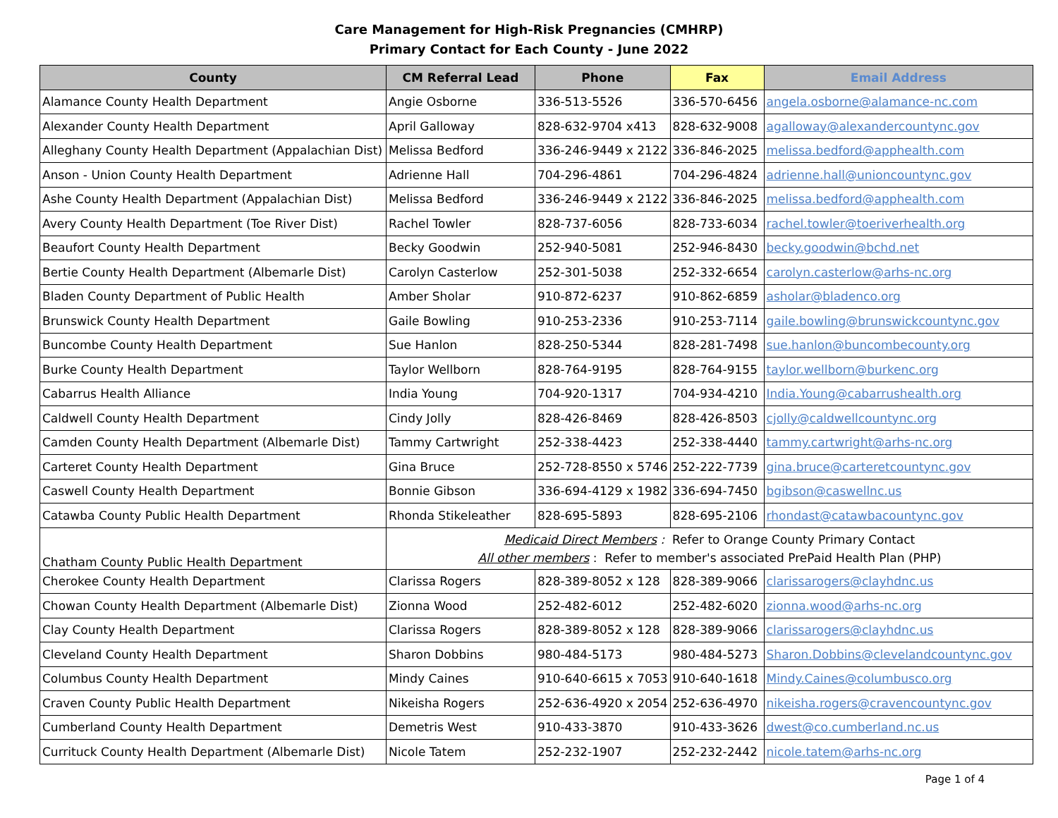Care Management for High-Risk Pregnancies (CMHRP)
Primary Contact for Each County - June 2022
| County | CM Referral Lead | Phone | Fax | Email Address |
| --- | --- | --- | --- | --- |
| Alamance County Health Department | Angie Osborne | 336-513-5526 | 336-570-6456 | angela.osborne@alamance-nc.com |
| Alexander County Health Department | April Galloway | 828-632-9704 x413 | 828-632-9008 | agalloway@alexandercountync.gov |
| Alleghany County Health Department (Appalachian Dist) | Melissa Bedford | 336-246-9449 x 2122 | 336-846-2025 | melissa.bedford@apphealth.com |
| Anson - Union County Health Department | Adrienne Hall | 704-296-4861 | 704-296-4824 | adrienne.hall@unioncountync.gov |
| Ashe County Health Department (Appalachian Dist) | Melissa Bedford | 336-246-9449 x 2122 | 336-846-2025 | melissa.bedford@apphealth.com |
| Avery County Health Department (Toe River Dist) | Rachel Towler | 828-737-6056 | 828-733-6034 | rachel.towler@toeriverhealth.org |
| Beaufort County Health Department | Becky Goodwin | 252-940-5081 | 252-946-8430 | becky.goodwin@bchd.net |
| Bertie County Health Department (Albemarle Dist) | Carolyn Casterlow | 252-301-5038 | 252-332-6654 | carolyn.casterlow@arhs-nc.org |
| Bladen County Department of Public Health | Amber Sholar | 910-872-6237 | 910-862-6859 | asholar@bladenco.org |
| Brunswick County Health Department | Gaile Bowling | 910-253-2336 | 910-253-7114 | gaile.bowling@brunswickcountync.gov |
| Buncombe County Health Department | Sue Hanlon | 828-250-5344 | 828-281-7498 | sue.hanlon@buncombecounty.org |
| Burke County Health Department | Taylor Wellborn | 828-764-9195 | 828-764-9155 | taylor.wellborn@burkenc.org |
| Cabarrus Health Alliance | India Young | 704-920-1317 | 704-934-4210 | India.Young@cabarrushealth.org |
| Caldwell County Health Department | Cindy Jolly | 828-426-8469 | 828-426-8503 | cjolly@caldwellcountync.org |
| Camden County Health Department (Albemarle Dist) | Tammy Cartwright | 252-338-4423 | 252-338-4440 | tammy.cartwright@arhs-nc.org |
| Carteret County Health Department | Gina Bruce | 252-728-8550 x 5746 | 252-222-7739 | gina.bruce@carteretcountync.gov |
| Caswell County Health Department | Bonnie Gibson | 336-694-4129 x 1982 | 336-694-7450 | bgibson@caswellnc.us |
| Catawba County Public Health Department | Rhonda Stikeleather | 828-695-5893 | 828-695-2106 | rhondast@catawbacountync.gov |
| Chatham County Public Health Department | Medicaid Direct Members : Refer to Orange County Primary Contact All other members : Refer to member's associated PrePaid Health Plan (PHP) | | | |
| Cherokee County Health Department | Clarissa Rogers | 828-389-8052 x 128 | 828-389-9066 | clarissarogers@clayhdnc.us |
| Chowan County Health Department (Albemarle Dist) | Zionna Wood | 252-482-6012 | 252-482-6020 | zionna.wood@arhs-nc.org |
| Clay County Health Department | Clarissa Rogers | 828-389-8052 x 128 | 828-389-9066 | clarissarogers@clayhdnc.us |
| Cleveland County Health Department | Sharon Dobbins | 980-484-5173 | 980-484-5273 | Sharon.Dobbins@clevelandcountync.gov |
| Columbus County Health Department | Mindy Caines | 910-640-6615 x 7053 | 910-640-1618 | Mindy.Caines@columbusco.org |
| Craven County Public Health Department | Nikeisha Rogers | 252-636-4920 x 2054 | 252-636-4970 | nikeisha.rogers@cravencountync.gov |
| Cumberland County Health Department | Demetris West | 910-433-3870 | 910-433-3626 | dwest@co.cumberland.nc.us |
| Currituck County Health Department (Albemarle Dist) | Nicole Tatem | 252-232-1907 | 252-232-2442 | nicole.tatem@arhs-nc.org |
Page 1 of 4